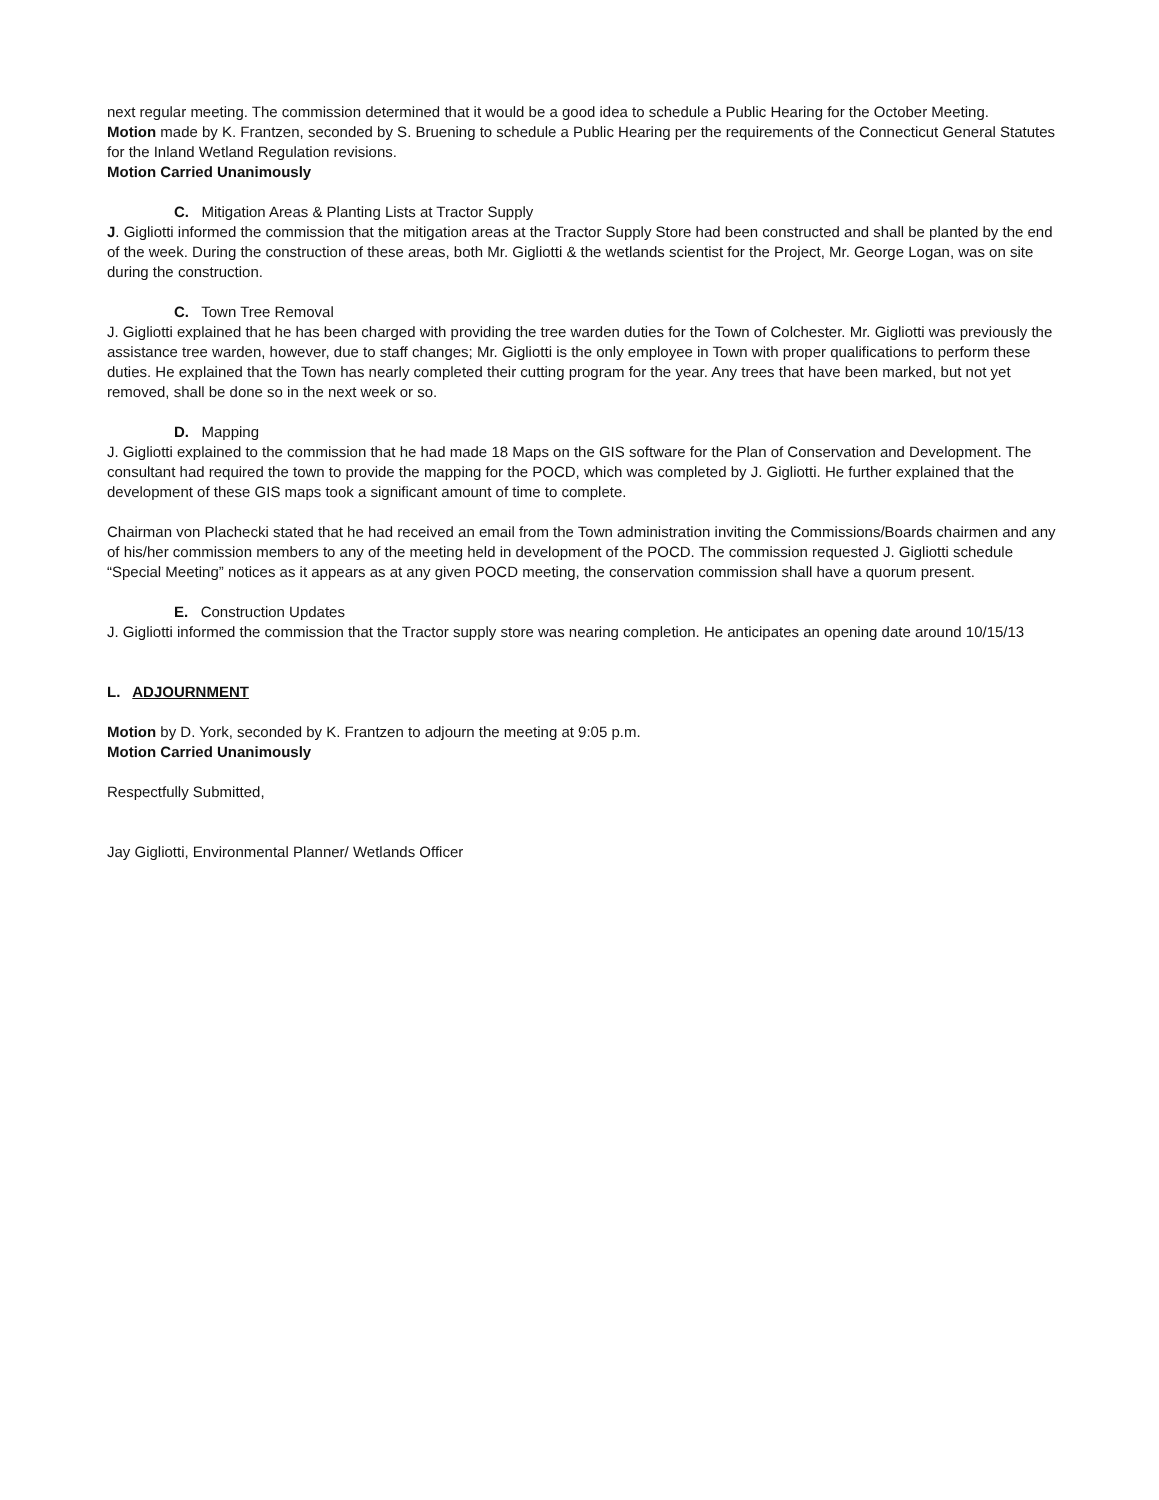next regular meeting. The commission determined that it would be a good idea to schedule a Public Hearing for the October Meeting.
Motion made by K. Frantzen, seconded by S. Bruening to schedule a Public Hearing per the requirements of the Connecticut General Statutes for the Inland Wetland Regulation revisions.
Motion Carried Unanimously
C. Mitigation Areas & Planting Lists at Tractor Supply
J. Gigliotti informed the commission that the mitigation areas at the Tractor Supply Store had been constructed and shall be planted by the end of the week. During the construction of these areas, both Mr. Gigliotti & the wetlands scientist for the Project, Mr. George Logan, was on site during the construction.
C. Town Tree Removal
J. Gigliotti explained that he has been charged with providing the tree warden duties for the Town of Colchester. Mr. Gigliotti was previously the assistance tree warden, however, due to staff changes; Mr. Gigliotti is the only employee in Town with proper qualifications to perform these duties. He explained that the Town has nearly completed their cutting program for the year. Any trees that have been marked, but not yet removed, shall be done so in the next week or so.
D. Mapping
J. Gigliotti explained to the commission that he had made 18 Maps on the GIS software for the Plan of Conservation and Development. The consultant had required the town to provide the mapping for the POCD, which was completed by J. Gigliotti. He further explained that the development of these GIS maps took a significant amount of time to complete.
Chairman von Plachecki stated that he had received an email from the Town administration inviting the Commissions/Boards chairmen and any of his/her commission members to any of the meeting held in development of the POCD. The commission requested J. Gigliotti schedule “Special Meeting” notices as it appears as at any given POCD meeting, the conservation commission shall have a quorum present.
E. Construction Updates
J. Gigliotti informed the commission that the Tractor supply store was nearing completion. He anticipates an opening date around 10/15/13
L. ADJOURNMENT
Motion by D. York, seconded by K. Frantzen to adjourn the meeting at 9:05 p.m.
Motion Carried Unanimously
Respectfully Submitted,
Jay Gigliotti, Environmental Planner/ Wetlands Officer